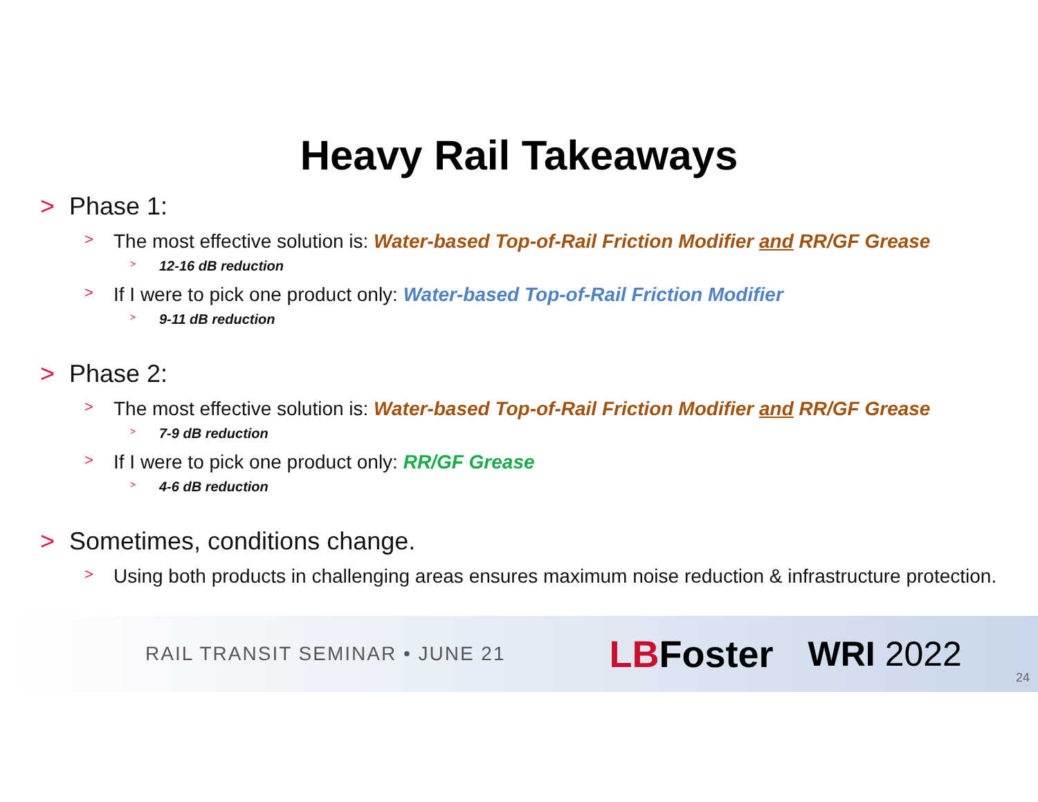Heavy Rail Takeaways
> Phase 1:
> The most effective solution is: Water-based Top-of-Rail Friction Modifier and RR/GF Grease
> 12-16 dB reduction
> If I were to pick one product only: Water-based Top-of-Rail Friction Modifier
> 9-11 dB reduction
> Phase 2:
> The most effective solution is: Water-based Top-of-Rail Friction Modifier and RR/GF Grease
> 7-9 dB reduction
> If I were to pick one product only: RR/GF Grease
> 4-6 dB reduction
> Sometimes, conditions change.
> Using both products in challenging areas ensures maximum noise reduction & infrastructure protection.
RAIL TRANSIT SEMINAR • JUNE 21 LBFoster WRI 2022
24